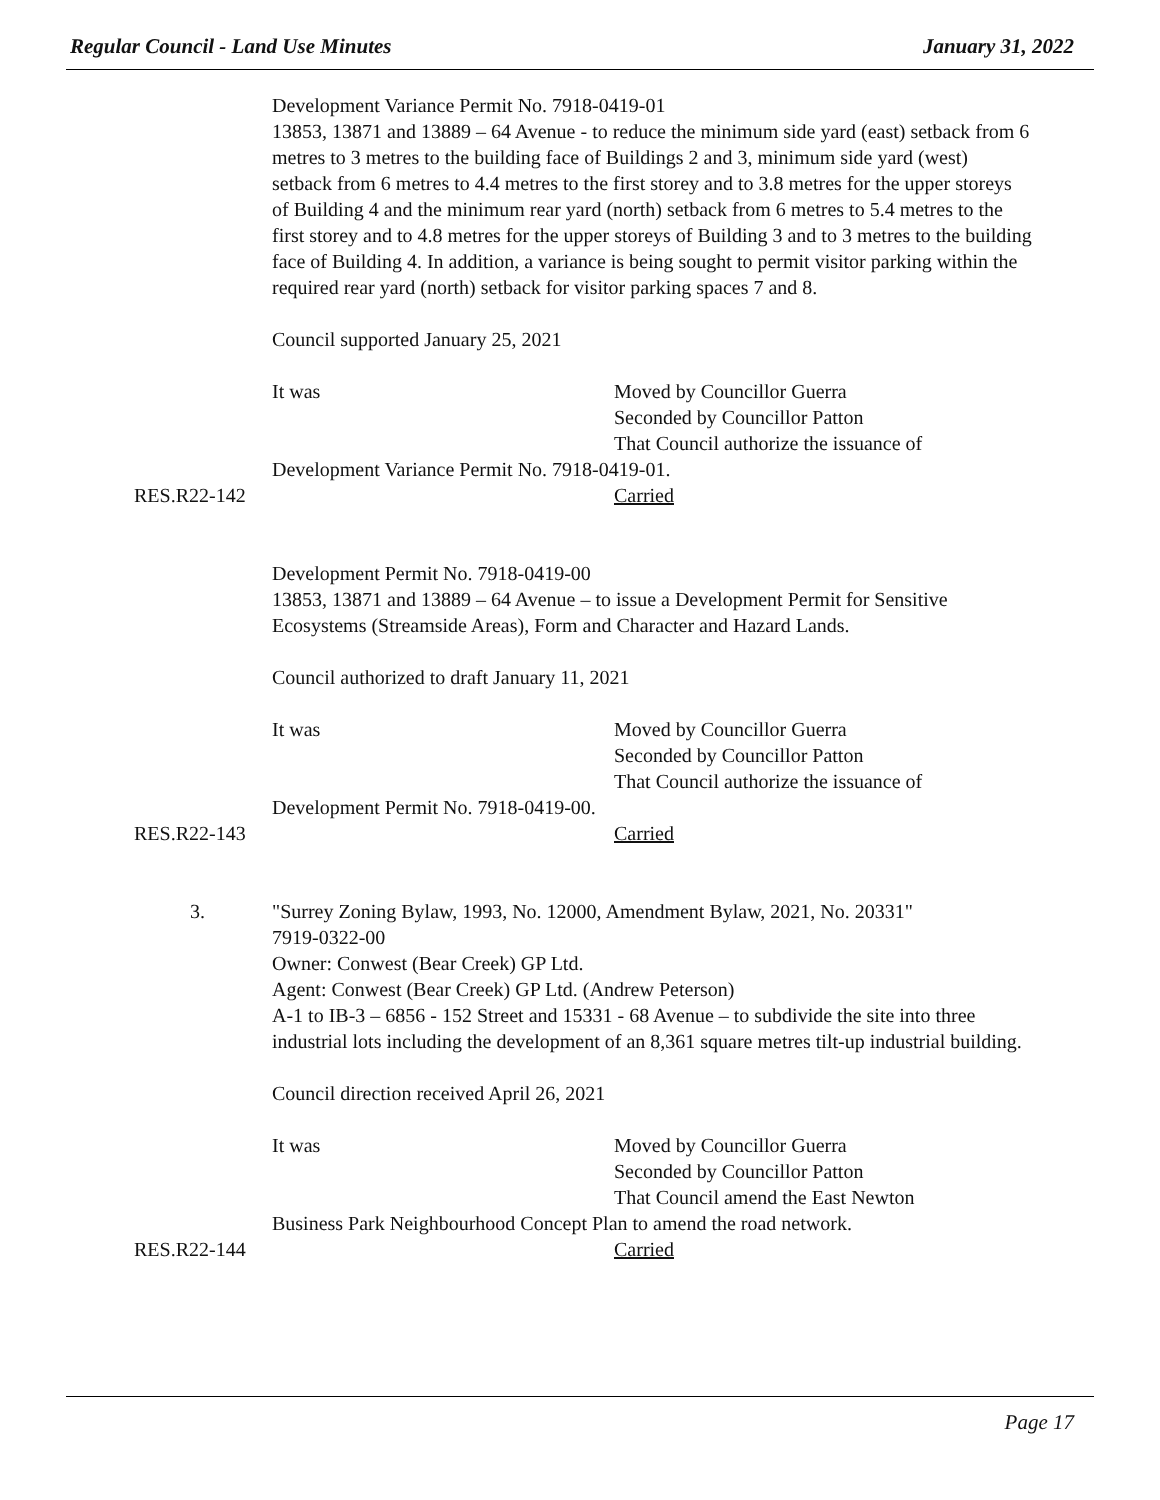Regular Council - Land Use Minutes January 31, 2022
Development Variance Permit No. 7918-0419-01
13853, 13871 and 13889 – 64 Avenue - to reduce the minimum side yard (east) setback from 6 metres to 3 metres to the building face of Buildings 2 and 3, minimum side yard (west) setback from 6 metres to 4.4 metres to the first storey and to 3.8 metres for the upper storeys of Building 4 and the minimum rear yard (north) setback from 6 metres to 5.4 metres to the first storey and to 4.8 metres for the upper storeys of Building 3 and to 3 metres to the building face of Building 4. In addition, a variance is being sought to permit visitor parking within the required rear yard (north) setback for visitor parking spaces 7 and 8.
Council supported January 25, 2021
It was Moved by Councillor Guerra
Seconded by Councillor Patton
That Council authorize the issuance of
Development Variance Permit No. 7918-0419-01.
RES.R22-142 Carried
Development Permit No. 7918-0419-00
13853, 13871 and 13889 – 64 Avenue – to issue a Development Permit for Sensitive Ecosystems (Streamside Areas), Form and Character and Hazard Lands.
Council authorized to draft January 11, 2021
It was Moved by Councillor Guerra
Seconded by Councillor Patton
That Council authorize the issuance of
Development Permit No. 7918-0419-00.
RES.R22-143 Carried
3. "Surrey Zoning Bylaw, 1993, No. 12000, Amendment Bylaw, 2021, No. 20331"
7919-0322-00
Owner: Conwest (Bear Creek) GP Ltd.
Agent: Conwest (Bear Creek) GP Ltd. (Andrew Peterson)
A-1 to IB-3 – 6856 - 152 Street and 15331 - 68 Avenue – to subdivide the site into three industrial lots including the development of an 8,361 square metres tilt-up industrial building.
Council direction received April 26, 2021
It was Moved by Councillor Guerra
Seconded by Councillor Patton
That Council amend the East Newton
Business Park Neighbourhood Concept Plan to amend the road network.
RES.R22-144 Carried
Page 17